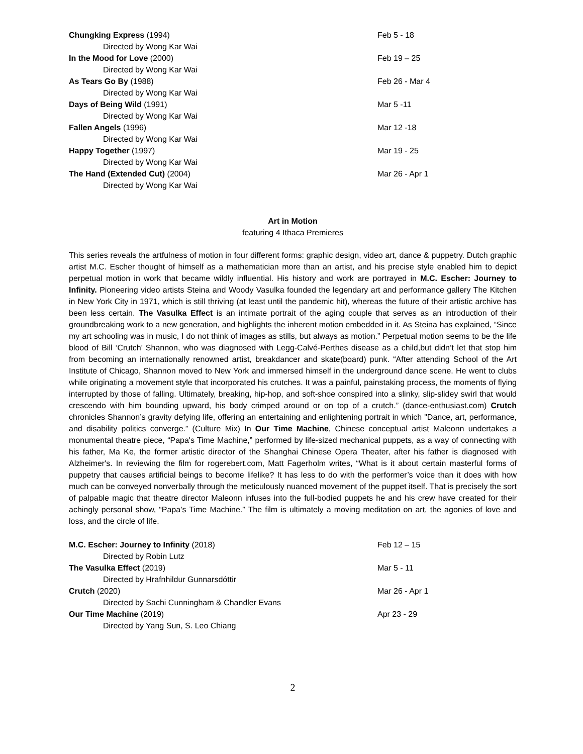| Chungking Express (1994) | Feb 5 - 18 |
| Directed by Wong Kar Wai | |
| In the Mood for Love (2000) | Feb 19 – 25 |
| Directed by Wong Kar Wai | |
| As Tears Go By (1988) | Feb 26 - Mar 4 |
| Directed by Wong Kar Wai | |
| Days of Being Wild (1991) | Mar 5 -11 |
| Directed by Wong Kar Wai | |
| Fallen Angels (1996) | Mar 12 -18 |
| Directed by Wong Kar Wai | |
| Happy Together (1997) | Mar 19 - 25 |
| Directed by Wong Kar Wai | |
| The Hand (Extended Cut) (2004) | Mar 26 - Apr 1 |
| Directed by Wong Kar Wai | |
Art in Motion
featuring 4 Ithaca Premieres
This series reveals the artfulness of motion in four different forms: graphic design, video art, dance & puppetry. Dutch graphic artist M.C. Escher thought of himself as a mathematician more than an artist, and his precise style enabled him to depict perpetual motion in work that became wildly influential. His history and work are portrayed in M.C. Escher: Journey to Infinity. Pioneering video artists Steina and Woody Vasulka founded the legendary art and performance gallery The Kitchen in New York City in 1971, which is still thriving (at least until the pandemic hit), whereas the future of their artistic archive has been less certain. The Vasulka Effect is an intimate portrait of the aging couple that serves as an introduction of their groundbreaking work to a new generation, and highlights the inherent motion embedded in it. As Steina has explained, “Since my art schooling was in music, I do not think of images as stills, but always as motion.” Perpetual motion seems to be the life blood of Bill ‘Crutch’ Shannon, who was diagnosed with Legg-Calvé-Perthes disease as a child,but didn’t let that stop him from becoming an internationally renowned artist, breakdancer and skate(board) punk. “After attending School of the Art Institute of Chicago, Shannon moved to New York and immersed himself in the underground dance scene. He went to clubs while originating a movement style that incorporated his crutches. It was a painful, painstaking process, the moments of flying interrupted by those of falling. Ultimately, breaking, hip-hop, and soft-shoe conspired into a slinky, slip-slidey swirl that would crescendo with him bounding upward, his body crimped around or on top of a crutch.” (dance-enthusiast.com) Crutch chronicles Shannon’s gravity defying life, offering an entertaining and enlightening portrait in which "Dance, art, performance, and disability politics converge.” (Culture Mix) In Our Time Machine, Chinese conceptual artist Maleonn undertakes a monumental theatre piece, “Papa's Time Machine,” performed by life-sized mechanical puppets, as a way of connecting with his father, Ma Ke, the former artistic director of the Shanghai Chinese Opera Theater, after his father is diagnosed with Alzheimer's. In reviewing the film for rogerebert.com, Matt Fagerholm writes, “What is it about certain masterful forms of puppetry that causes artificial beings to become lifelike? It has less to do with the performer’s voice than it does with how much can be conveyed nonverbally through the meticulously nuanced movement of the puppet itself. That is precisely the sort of palpable magic that theatre director Maleonn infuses into the full-bodied puppets he and his crew have created for their achingly personal show, “Papa’s Time Machine.” The film is ultimately a moving meditation on art, the agonies of love and loss, and the circle of life.
| M.C. Escher: Journey to Infinity (2018) | Feb 12 – 15 |
| Directed by Robin Lutz | |
| The Vasulka Effect (2019) | Mar 5 - 11 |
| Directed by Hrafnhildur Gunnarsdóttir | |
| Crutch (2020) | Mar 26 - Apr 1 |
| Directed by Sachi Cunningham & Chandler Evans | |
| Our Time Machine (2019) | Apr 23 - 29 |
| Directed by Yang Sun, S. Leo Chiang | |
2